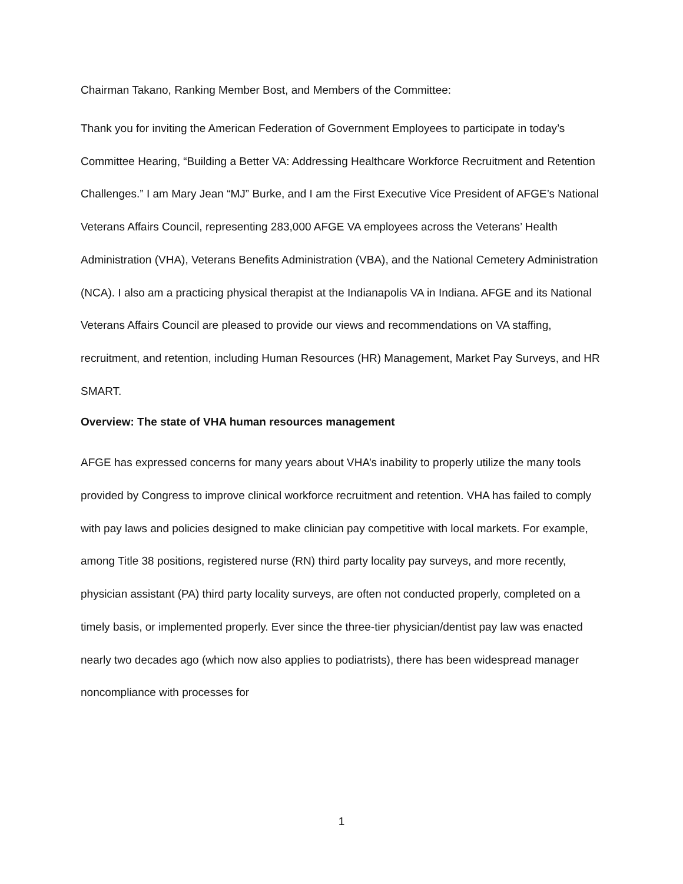Chairman Takano, Ranking Member Bost, and Members of the Committee:
Thank you for inviting the American Federation of Government Employees to participate in today’s Committee Hearing, “Building a Better VA: Addressing Healthcare Workforce Recruitment and Retention Challenges.” I am Mary Jean “MJ” Burke, and I am the First Executive Vice President of AFGE’s National Veterans Affairs Council, representing 283,000 AFGE VA employees across the Veterans’ Health Administration (VHA), Veterans Benefits Administration (VBA), and the National Cemetery Administration (NCA). I also am a practicing physical therapist at the Indianapolis VA in Indiana. AFGE and its National Veterans Affairs Council are pleased to provide our views and recommendations on VA staffing, recruitment, and retention, including Human Resources (HR) Management, Market Pay Surveys, and HR SMART.
Overview: The state of VHA human resources management
AFGE has expressed concerns for many years about VHA’s inability to properly utilize the many tools provided by Congress to improve clinical workforce recruitment and retention. VHA has failed to comply with pay laws and policies designed to make clinician pay competitive with local markets. For example, among Title 38 positions, registered nurse (RN) third party locality pay surveys, and more recently, physician assistant (PA) third party locality surveys, are often not conducted properly, completed on a timely basis, or implemented properly. Ever since the three-tier physician/dentist pay law was enacted nearly two decades ago (which now also applies to podiatrists), there has been widespread manager noncompliance with processes for
1